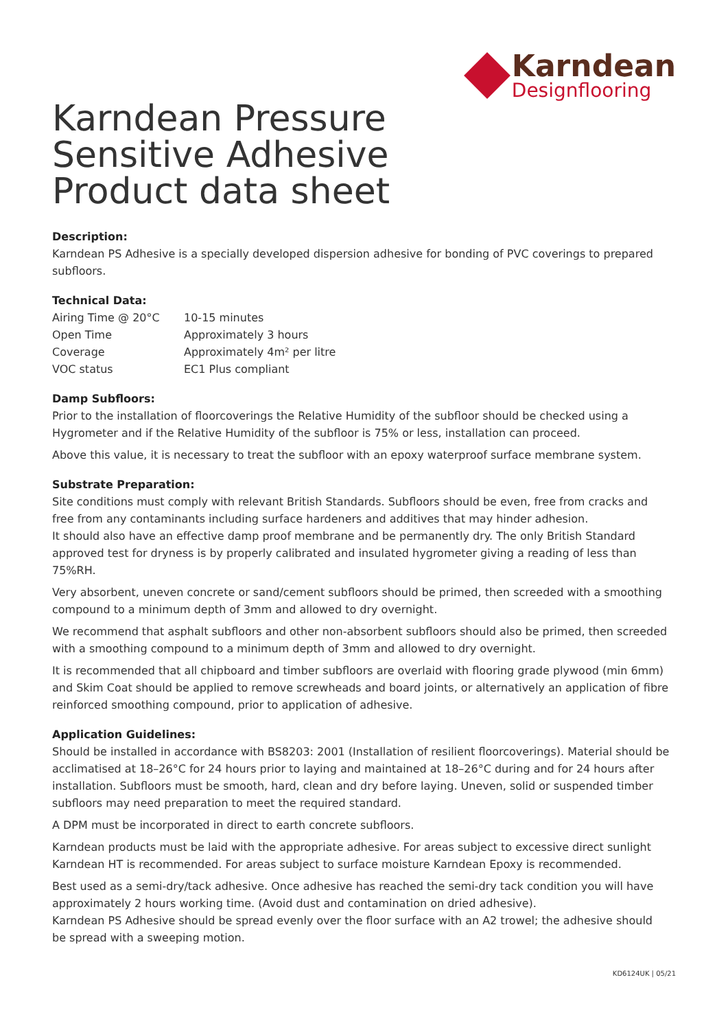Karndean
Designflooring
Karndean Pressure
Sensitive Adhesive
Product data sheet
Description:
Karndean PS Adhesive is a specially developed dispersion adhesive for bonding of PVC coverings to prepared subfloors.
Technical Data:
| Airing Time @ 20°C | 10-15 minutes |
| Open Time | Approximately 3 hours |
| Coverage | Approximately 4m² per litre |
| VOC status | EC1 Plus compliant |
Damp Subfloors:
Prior to the installation of floorcoverings the Relative Humidity of the subfloor should be checked using a Hygrometer and if the Relative Humidity of the subfloor is 75% or less, installation can proceed.
Above this value, it is necessary to treat the subfloor with an epoxy waterproof surface membrane system.
Substrate Preparation:
Site conditions must comply with relevant British Standards. Subfloors should be even, free from cracks and free from any contaminants including surface hardeners and additives that may hinder adhesion.
It should also have an effective damp proof membrane and be permanently dry. The only British Standard approved test for dryness is by properly calibrated and insulated hygrometer giving a reading of less than 75%RH.
Very absorbent, uneven concrete or sand/cement subfloors should be primed, then screeded with a smoothing compound to a minimum depth of 3mm and allowed to dry overnight.
We recommend that asphalt subfloors and other non-absorbent subfloors should also be primed, then screeded with a smoothing compound to a minimum depth of 3mm and allowed to dry overnight.
It is recommended that all chipboard and timber subfloors are overlaid with flooring grade plywood (min 6mm) and Skim Coat should be applied to remove screwheads and board joints, or alternatively an application of fibre reinforced smoothing compound, prior to application of adhesive.
Application Guidelines:
Should be installed in accordance with BS8203: 2001 (Installation of resilient floorcoverings). Material should be acclimatised at 18–26°C for 24 hours prior to laying and maintained at 18–26°C during and for 24 hours after installation. Subfloors must be smooth, hard, clean and dry before laying. Uneven, solid or suspended timber subfloors may need preparation to meet the required standard.
A DPM must be incorporated in direct to earth concrete subfloors.
Karndean products must be laid with the appropriate adhesive. For areas subject to excessive direct sunlight Karndean HT is recommended. For areas subject to surface moisture Karndean Epoxy is recommended.
Best used as a semi-dry/tack adhesive. Once adhesive has reached the semi-dry tack condition you will have approximately 2 hours working time. (Avoid dust and contamination on dried adhesive).
Karndean PS Adhesive should be spread evenly over the floor surface with an A2 trowel; the adhesive should be spread with a sweeping motion.
KD6124UK | 05/21